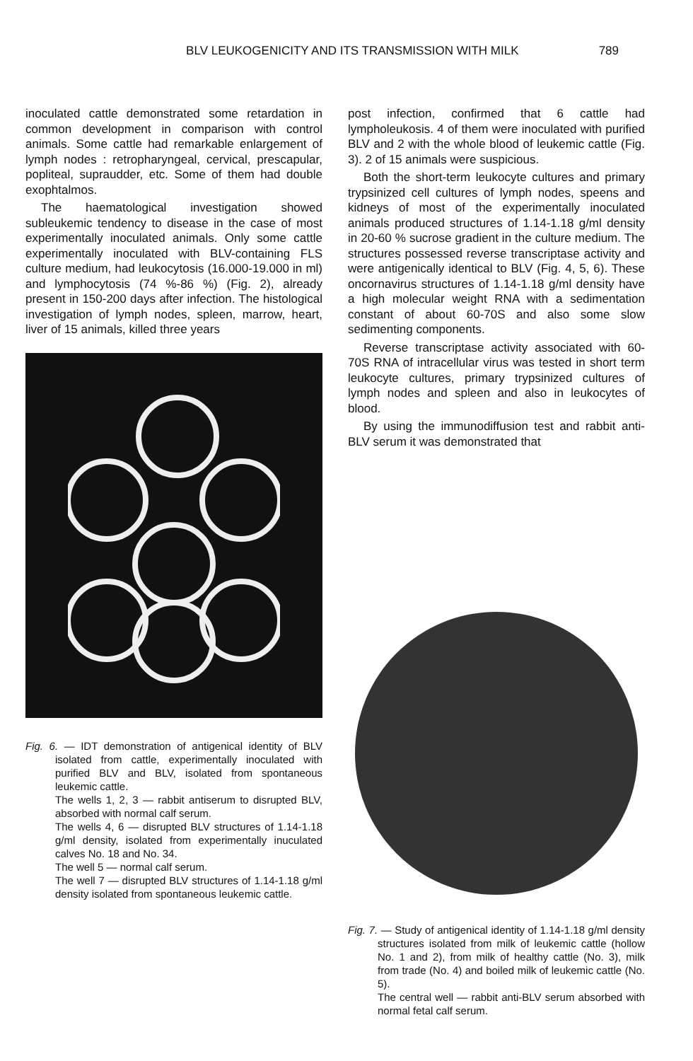BLV LEUKOGENICITY AND ITS TRANSMISSION WITH MILK
789
inoculated cattle demonstrated some retardation in common development in comparison with control animals. Some cattle had remarkable enlargement of lymph nodes : retropharyngeal, cervical, prescapular, popliteal, supraudder, etc. Some of them had double exophtalmos.
The haematological investigation showed subleukemic tendency to disease in the case of most experimentally inoculated animals. Only some cattle experimentally inoculated with BLV-containing FLS culture medium, had leukocytosis (16.000-19.000 in ml) and lymphocytosis (74 %-86 %) (Fig. 2), already present in 150-200 days after infection. The histological investigation of lymph nodes, spleen, marrow, heart, liver of 15 animals, killed three years
Fig. 6. — IDT demonstration of antigenical identity of BLV isolated from cattle, experimentally inoculated with purified BLV and BLV, isolated from spontaneous leukemic cattle.
The wells 1, 2, 3 — rabbit antiserum to disrupted BLV, absorbed with normal calf serum.
The wells 4, 6 — disrupted BLV structures of 1.14-1.18 g/ml density, isolated from experimentally inuculated calves No. 18 and No. 34.
The well 5 — normal calf serum.
The well 7 — disrupted BLV structures of 1.14-1.18 g/ml density isolated from spontaneous leukemic cattle.
post infection, confirmed that 6 cattle had lympholeukosis. 4 of them were inoculated with purified BLV and 2 with the whole blood of leukemic cattle (Fig. 3). 2 of 15 animals were suspicious.
Both the short-term leukocyte cultures and primary trypsinized cell cultures of lymph nodes, speens and kidneys of most of the experimentally inoculated animals produced structures of 1.14-1.18 g/ml density in 20-60 % sucrose gradient in the culture medium. The structures possessed reverse transcriptase activity and were antigenically identical to BLV (Fig. 4, 5, 6). These oncornavirus structures of 1.14-1.18 g/ml density have a high molecular weight RNA with a sedimentation constant of about 60-70S and also some slow sedimenting components.
Reverse transcriptase activity associated with 60-70S RNA of intracellular virus was tested in short term leukocyte cultures, primary trypsinized cultures of lymph nodes and spleen and also in leukocytes of blood.
By using the immunodiffusion test and rabbit anti-BLV serum it was demonstrated that
Fig. 7. — Study of antigenical identity of 1.14-1.18 g/ml density structures isolated from milk of leukemic cattle (hollow No. 1 and 2), from milk of healthy cattle (No. 3), milk from trade (No. 4) and boiled milk of leukemic cattle (No. 5).
The central well — rabbit anti-BLV serum absorbed with normal fetal calf serum.